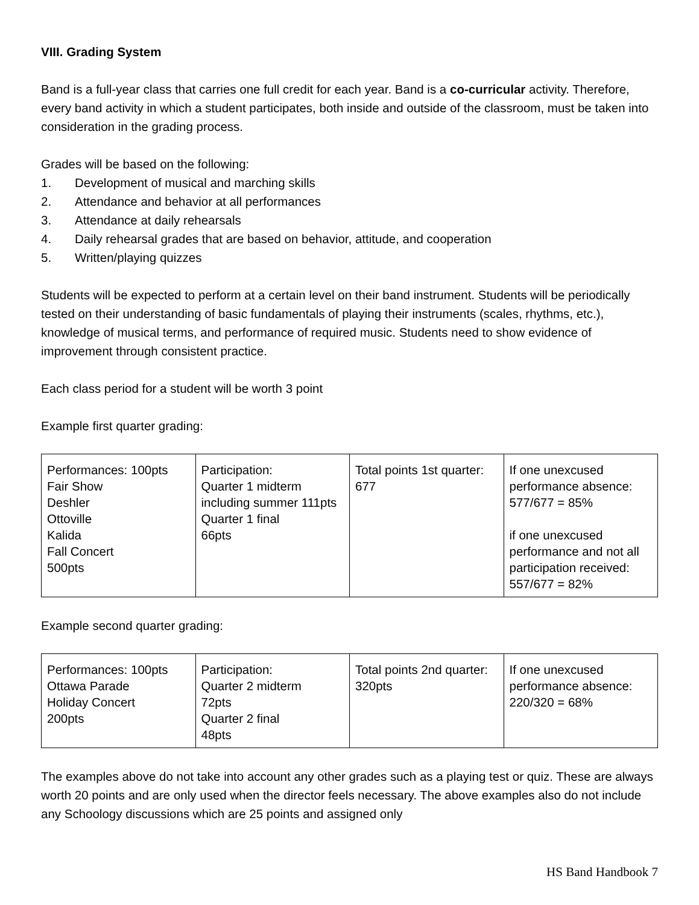VIII. Grading System
Band is a full-year class that carries one full credit for each year. Band is a co-curricular activity. Therefore, every band activity in which a student participates, both inside and outside of the classroom, must be taken into consideration in the grading process.
Grades will be based on the following:
1. Development of musical and marching skills
2. Attendance and behavior at all performances
3. Attendance at daily rehearsals
4. Daily rehearsal grades that are based on behavior, attitude, and cooperation
5. Written/playing quizzes
Students will be expected to perform at a certain level on their band instrument. Students will be periodically tested on their understanding of basic fundamentals of playing their instruments (scales, rhythms, etc.), knowledge of musical terms, and performance of required music. Students need to show evidence of improvement through consistent practice.
Each class period for a student will be worth 3 point
Example first quarter grading:
| Performances: 100pts Fair Show Deshler Ottoville Kalida Fall Concert 500pts | Participation: Quarter 1 midterm including summer 111pts Quarter 1 final 66pts | Total points 1st quarter: 677 | If one unexcused performance absence: 577/677 = 85% if one unexcused performance and not all participation received: 557/677 = 82% |
Example second quarter grading:
| Performances: 100pts Ottawa Parade Holiday Concert 200pts | Participation: Quarter 2 midterm 72pts Quarter 2 final 48pts | Total points 2nd quarter: 320pts | If one unexcused performance absence: 220/320 = 68% |
The examples above do not take into account any other grades such as a playing test or quiz. These are always worth 20 points and are only used when the director feels necessary. The above examples also do not include any Schoology discussions which are 25 points and assigned only
HS Band Handbook 7